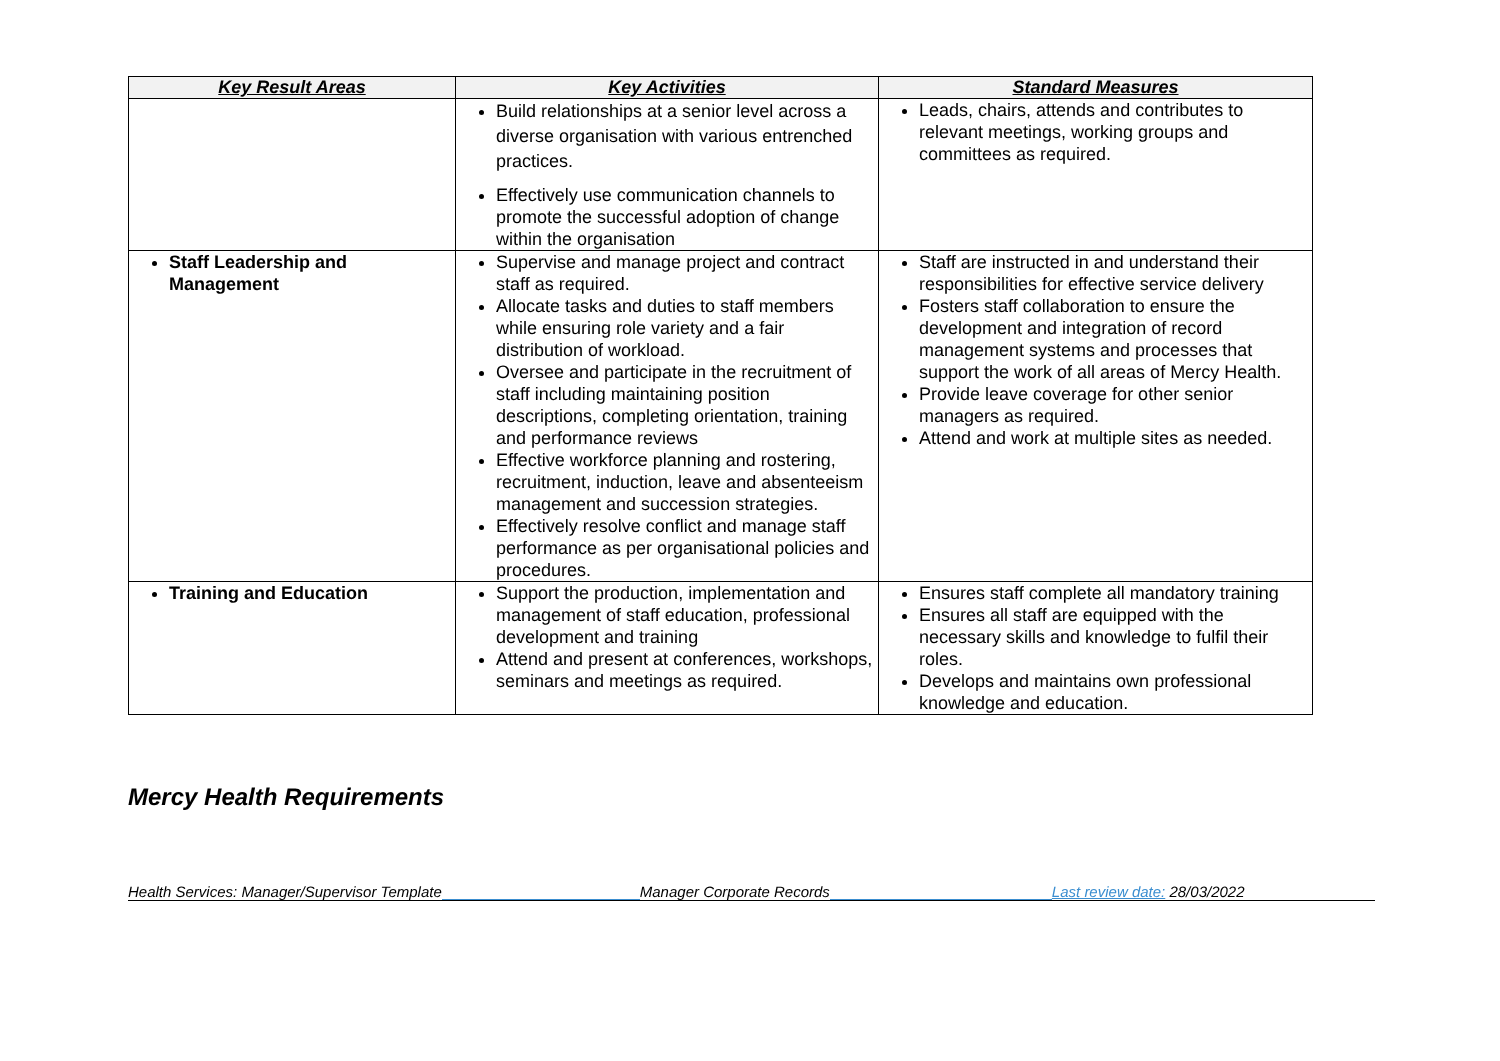| Key Result Areas | Key Activities | Standard Measures |
| --- | --- | --- |
| | Build relationships at a senior level across a diverse organisation with various entrenched practices. Effectively use communication channels to promote the successful adoption of change within the organisation | Leads, chairs, attends and contributes to relevant meetings, working groups and committees as required. |
| Staff Leadership and Management | Supervise and manage project and contract staff as required. Allocate tasks and duties to staff members while ensuring role variety and a fair distribution of workload. Oversee and participate in the recruitment of staff including maintaining position descriptions, completing orientation, training and performance reviews Effective workforce planning and rostering, recruitment, induction, leave and absenteeism management and succession strategies. Effectively resolve conflict and manage staff performance as per organisational policies and procedures. | Staff are instructed in and understand their responsibilities for effective service delivery Fosters staff collaboration to ensure the development and integration of record management systems and processes that support the work of all areas of Mercy Health. Provide leave coverage for other senior managers as required. Attend and work at multiple sites as needed. |
| Training and Education | Support the production, implementation and management of staff education, professional development and training Attend and present at conferences, workshops, seminars and meetings as required. | Ensures staff complete all mandatory training Ensures all staff are equipped with the necessary skills and knowledge to fulfil their roles. Develops and maintains own professional knowledge and education. |
Mercy Health Requirements
Health Services: Manager/Supervisor Template Manager Corporate Records Last review date: 28/03/2022